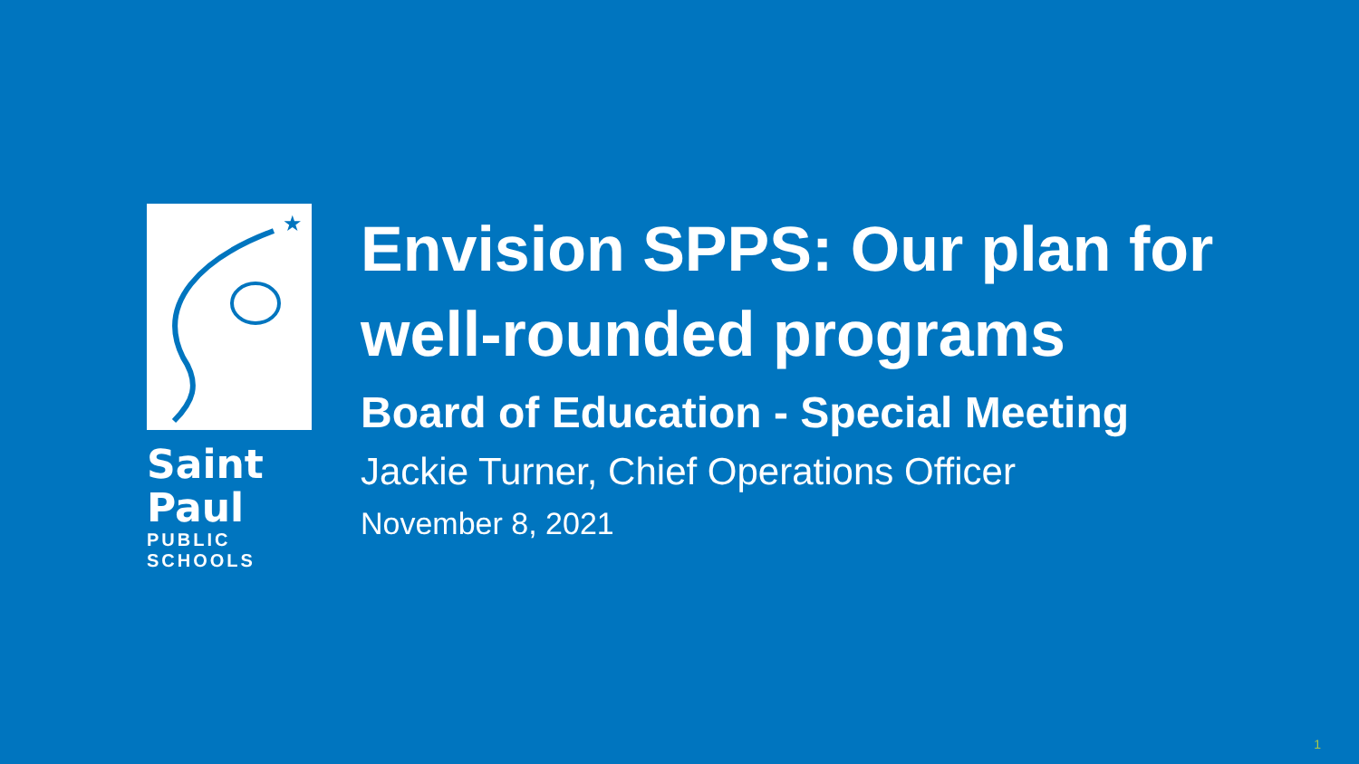★
Saint Paul
PUBLIC SCHOOLS
Envision SPPS: Our plan for well-rounded programs
Board of Education - Special Meeting
Jackie Turner, Chief Operations Officer
November 8, 2021
1